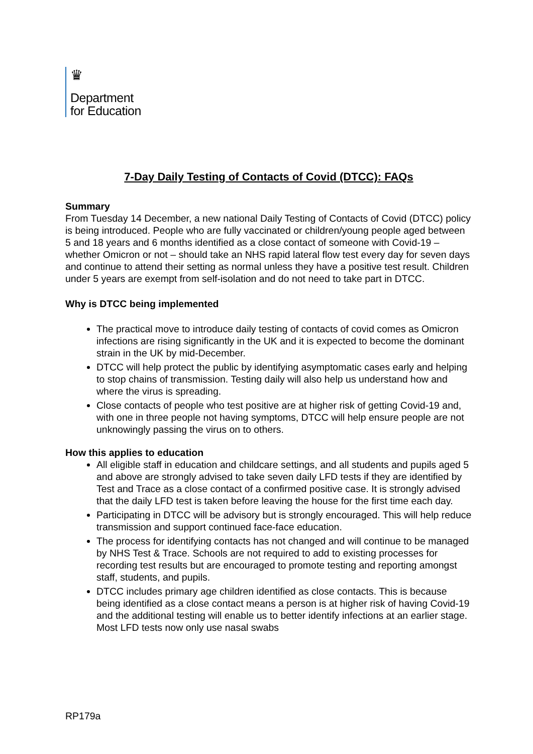♛
Department
for Education
7-Day Daily Testing of Contacts of Covid (DTCC): FAQs
Summary
From Tuesday 14 December, a new national Daily Testing of Contacts of Covid (DTCC) policy is being introduced. People who are fully vaccinated or children/young people aged between 5 and 18 years and 6 months identified as a close contact of someone with Covid-19 – whether Omicron or not – should take an NHS rapid lateral flow test every day for seven days and continue to attend their setting as normal unless they have a positive test result. Children under 5 years are exempt from self-isolation and do not need to take part in DTCC.
Why is DTCC being implemented
The practical move to introduce daily testing of contacts of covid comes as Omicron infections are rising significantly in the UK and it is expected to become the dominant strain in the UK by mid-December.
DTCC will help protect the public by identifying asymptomatic cases early and helping to stop chains of transmission. Testing daily will also help us understand how and where the virus is spreading.
Close contacts of people who test positive are at higher risk of getting Covid-19 and, with one in three people not having symptoms, DTCC will help ensure people are not unknowingly passing the virus on to others.
How this applies to education
All eligible staff in education and childcare settings, and all students and pupils aged 5 and above are strongly advised to take seven daily LFD tests if they are identified by Test and Trace as a close contact of a confirmed positive case. It is strongly advised that the daily LFD test is taken before leaving the house for the first time each day.
Participating in DTCC will be advisory but is strongly encouraged. This will help reduce transmission and support continued face-face education.
The process for identifying contacts has not changed and will continue to be managed by NHS Test & Trace. Schools are not required to add to existing processes for recording test results but are encouraged to promote testing and reporting amongst staff, students, and pupils.
DTCC includes primary age children identified as close contacts. This is because being identified as a close contact means a person is at higher risk of having Covid-19 and the additional testing will enable us to better identify infections at an earlier stage. Most LFD tests now only use nasal swabs
RP179a